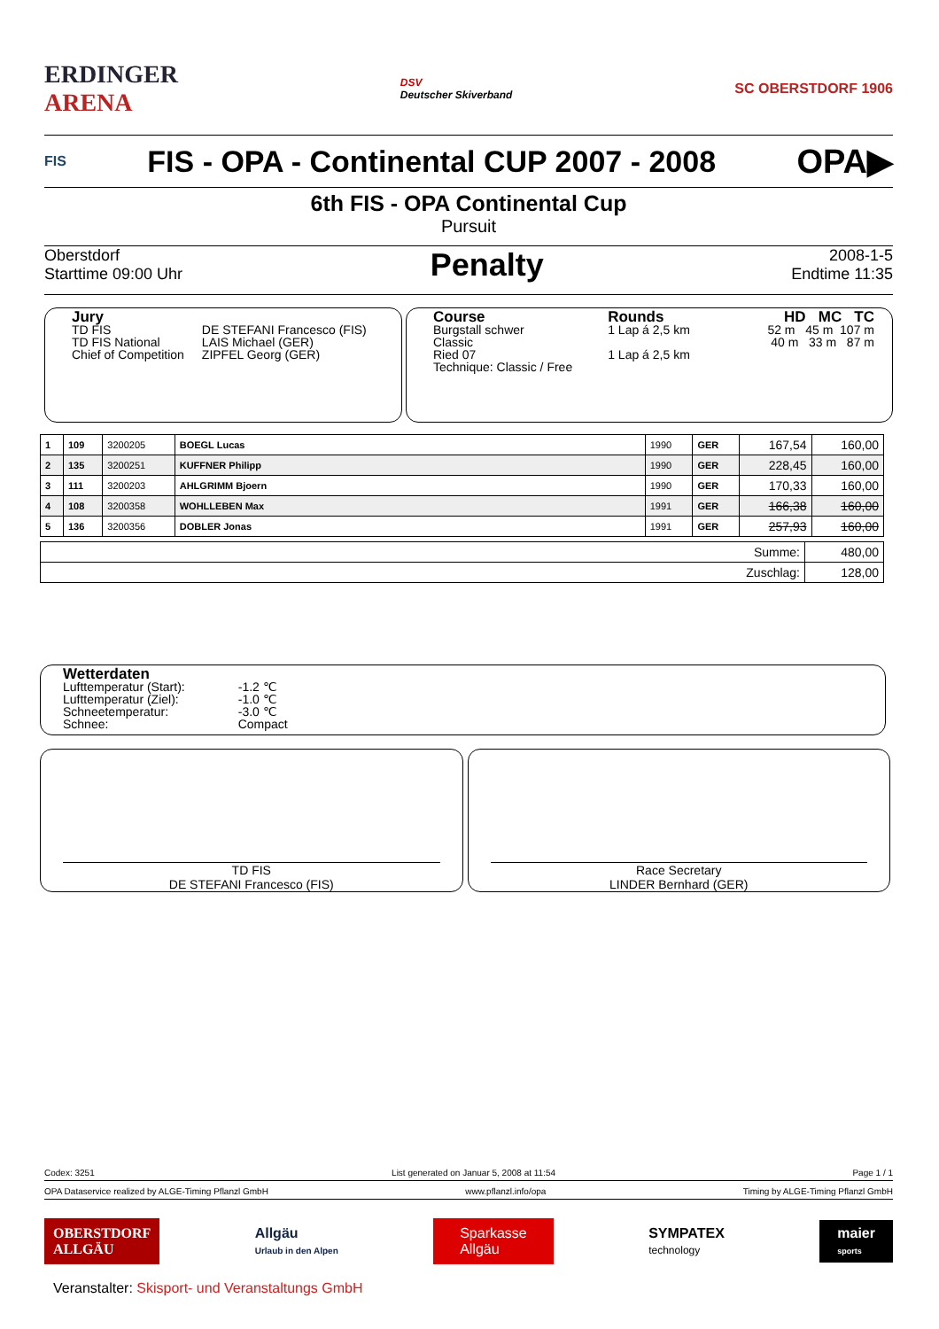ERDINGER
ARENA
DSV
Deutscher Skiverband
SC OBERSTDORF 1906
FIS FIS - OPA - Continental CUP 2007 - 2008 OPA▶
6th FIS - OPA Continental Cup
Pursuit
Oberstdorf
Starttime 09:00 Uhr
Penalty
2008-1-5
Endtime 11:35
Jury
| TD FIS TD FIS National Chief of Competition | DE STEFANI Francesco (FIS) LAIS Michael (GER) ZIPFEL Georg (GER) |
Course
Burgstall schwer
Classic
Ried 07
Technique: Classic / Free
Rounds
1 Lap á 2,5 km
1 Lap á 2,5 km
HD MC TC
52 m 45 m 107 m
40 m 33 m 87 m
| 1 | 109 | 3200205 | BOEGL Lucas | 1990 | GER | 167,54 | 160,00 |
| 2 | 135 | 3200251 | KUFFNER Philipp | 1990 | GER | 228,45 | 160,00 |
| 3 | 111 | 3200203 | AHLGRIMM Bjoern | 1990 | GER | 170,33 | 160,00 |
| 4 | 108 | 3200358 | WOHLLEBEN Max | 1991 | GER | 166,38 | 160,00 |
| 5 | 136 | 3200356 | DOBLER Jonas | 1991 | GER | 257,93 | 160,00 |
| Summe: | 480,00 |
| Zuschlag: | 128,00 |
Wetterdaten
| Lufttemperatur (Start): Lufttemperatur (Ziel): Schneetemperatur: Schnee: | -1.2 ℃ -1.0 ℃ -3.0 ℃ Compact |
TD FIS
DE STEFANI Francesco (FIS)
Race Secretary
LINDER Bernhard (GER)
Codex: 3251 List generated on Januar 5, 2008 at 11:54 Page 1 / 1
OPA Dataservice realized by ALGE-Timing Pflanzl GmbH www.pflanzl.info/opa Timing by ALGE-Timing Pflanzl GmbH
OBERSTDORF
ALLGÄU
Allgäu
Urlaub in den Alpen
Sparkasse
Allgäu
SYMPATEX
technology
maier
sports
Veranstalter: Skisport- und Veranstaltungs GmbH